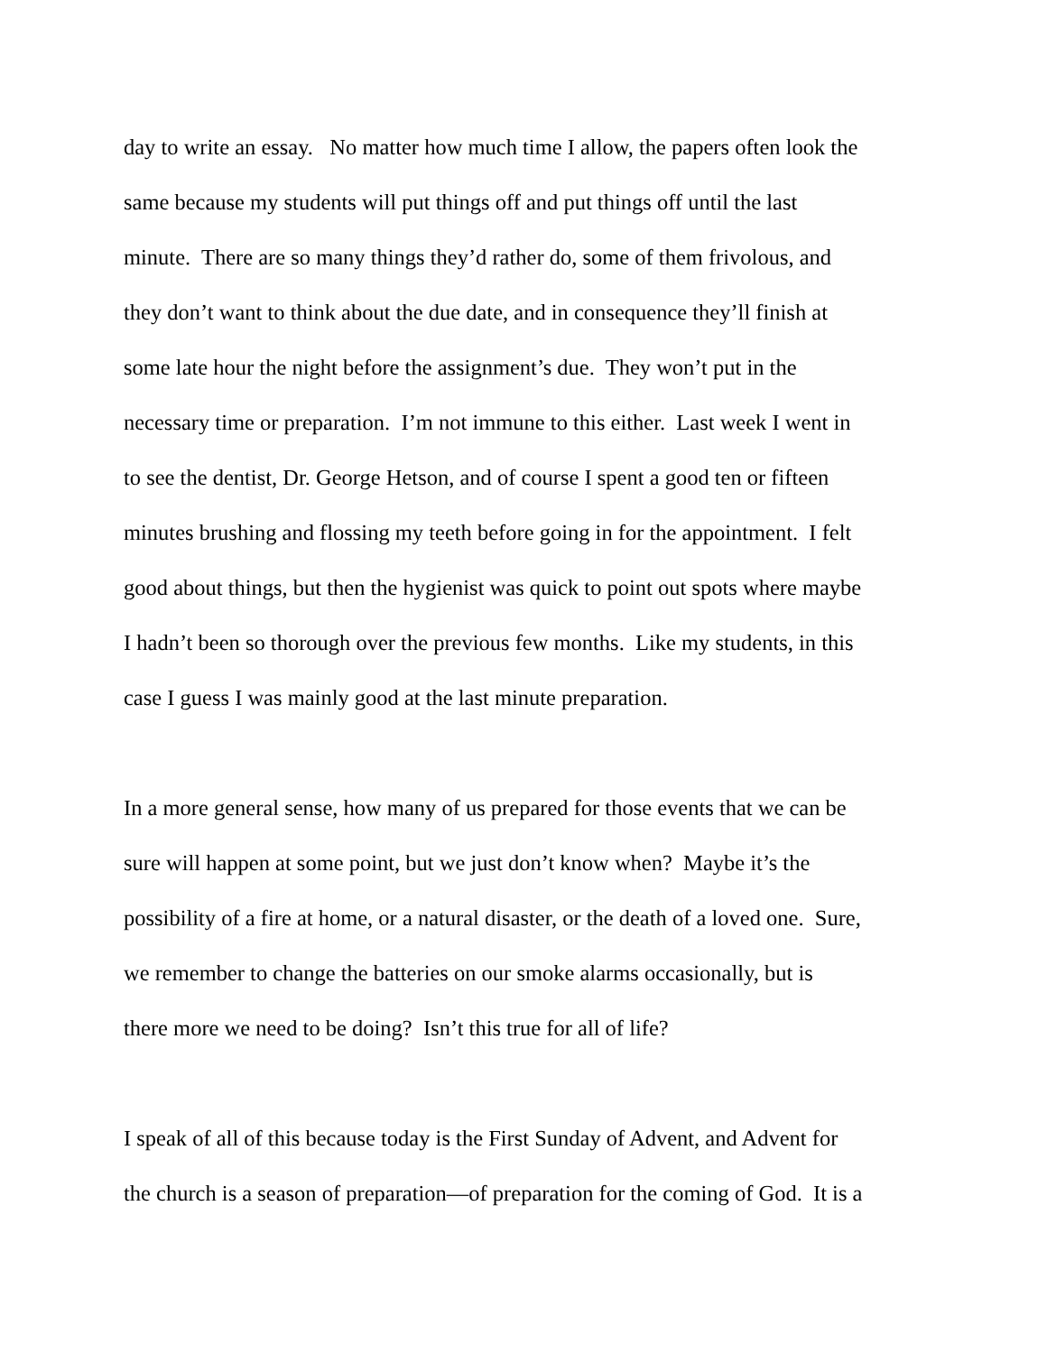day to write an essay. No matter how much time I allow, the papers often look the
same because my students will put things off and put things off until the last
minute. There are so many things they’d rather do, some of them frivolous, and
they don’t want to think about the due date, and in consequence they’ll finish at
some late hour the night before the assignment’s due. They won’t put in the
necessary time or preparation. I’m not immune to this either. Last week I went in
to see the dentist, Dr. George Hetson, and of course I spent a good ten or fifteen
minutes brushing and flossing my teeth before going in for the appointment. I felt
good about things, but then the hygienist was quick to point out spots where maybe
I hadn’t been so thorough over the previous few months. Like my students, in this
case I guess I was mainly good at the last minute preparation.
In a more general sense, how many of us prepared for those events that we can be
sure will happen at some point, but we just don’t know when? Maybe it’s the
possibility of a fire at home, or a natural disaster, or the death of a loved one. Sure,
we remember to change the batteries on our smoke alarms occasionally, but is
there more we need to be doing? Isn’t this true for all of life?
I speak of all of this because today is the First Sunday of Advent, and Advent for
the church is a season of preparation—of preparation for the coming of God. It is a